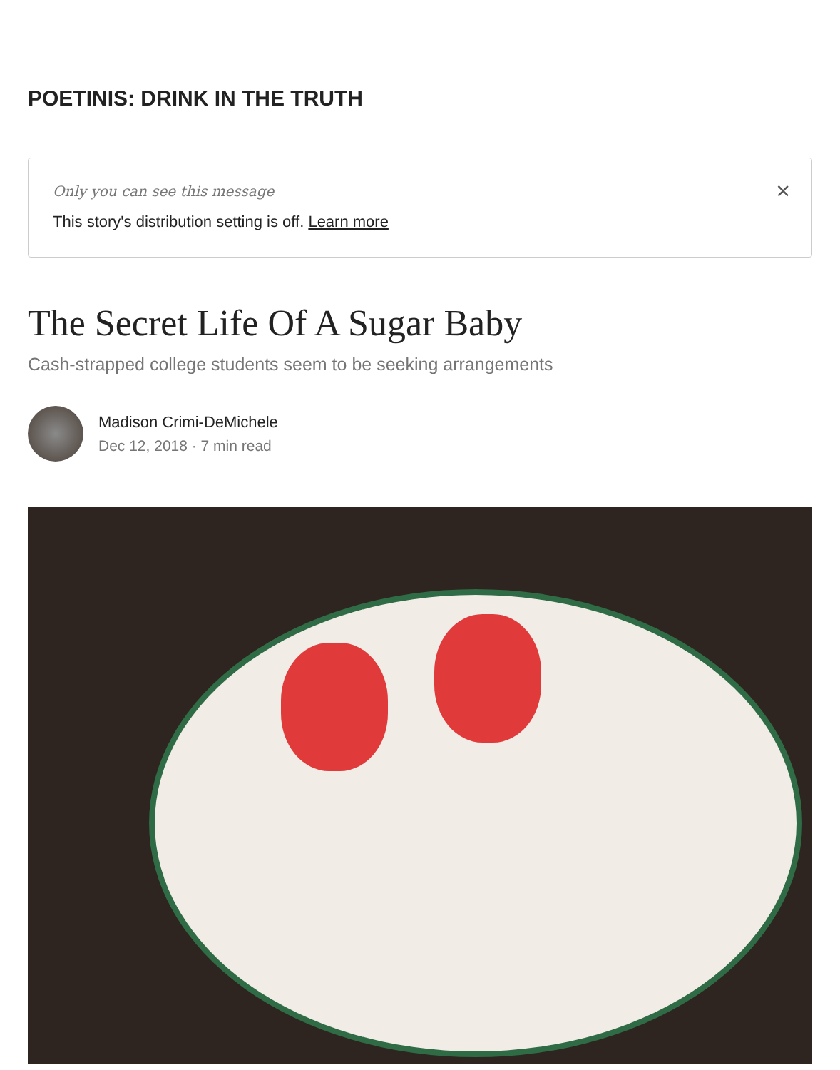POETINIS: DRINK IN THE TRUTH
× Only you can see this message
This story's distribution setting is off. Learn more
The Secret Life Of A Sugar Baby
Cash-strapped college students seem to be seeking arrangements
Madison Crimi-DeMichele
Dec 12, 2018 · 7 min read